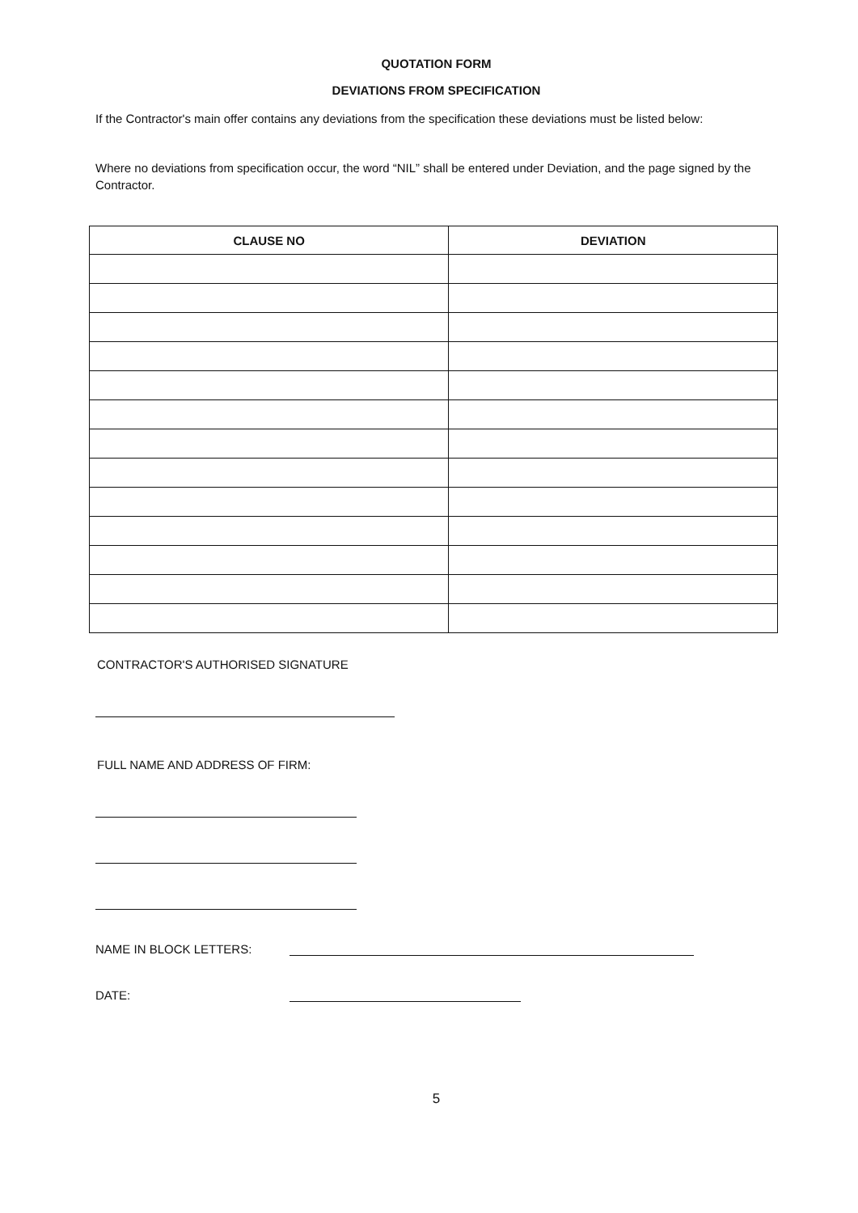QUOTATION FORM
DEVIATIONS FROM SPECIFICATION
If the Contractor's main offer contains any deviations from the specification these deviations must be listed below:
Where no deviations from specification occur, the word “NIL” shall be entered under Deviation, and the page signed by the Contractor.
| CLAUSE NO | DEVIATION |
| --- | --- |
CONTRACTOR'S AUTHORISED SIGNATURE
FULL NAME AND ADDRESS OF FIRM:
NAME IN BLOCK LETTERS:
DATE:
5